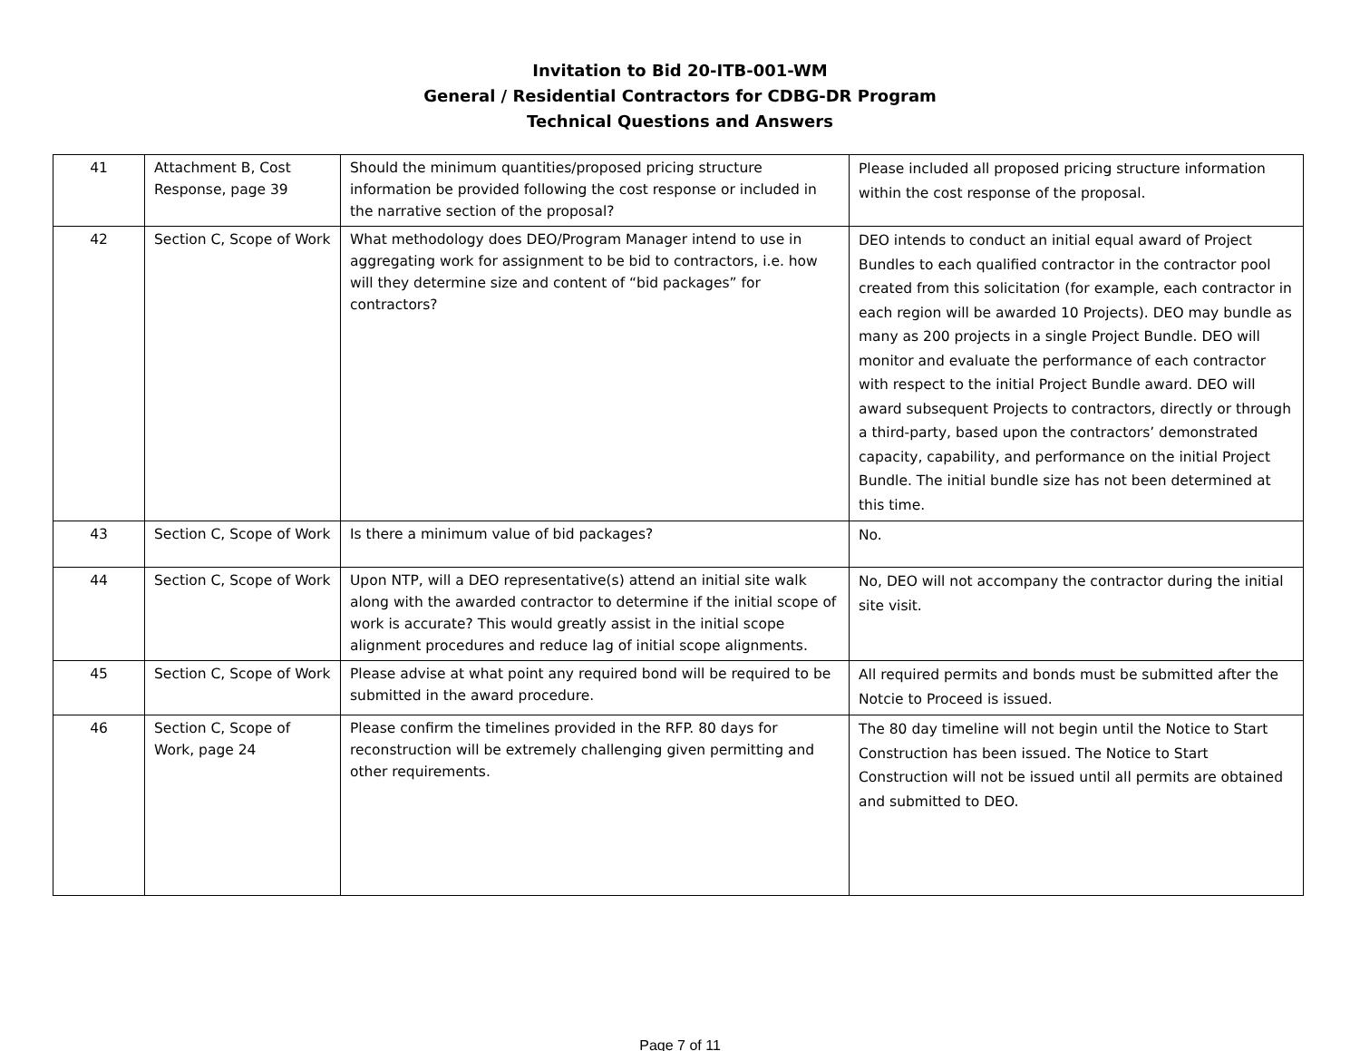Invitation to Bid 20-ITB-001-WM
General / Residential Contractors for CDBG-DR Program
Technical Questions and Answers
| 41 | Attachment B, Cost Response, page 39 | Should the minimum quantities/proposed pricing structure information be provided following the cost response or included in the narrative section of the proposal? | Please included all proposed pricing structure information within the cost response of the proposal. |
| 42 | Section C, Scope of Work | What methodology does DEO/Program Manager intend to use in aggregating work for assignment to be bid to contractors, i.e. how will they determine size and content of “bid packages” for contractors? | DEO intends to conduct an initial equal award of Project Bundles to each qualified contractor in the contractor pool created from this solicitation (for example, each contractor in each region will be awarded 10 Projects). DEO may bundle as many as 200 projects in a single Project Bundle. DEO will monitor and evaluate the performance of each contractor with respect to the initial Project Bundle award. DEO will award subsequent Projects to contractors, directly or through a third-party, based upon the contractors’ demonstrated capacity, capability, and performance on the initial Project Bundle. The initial bundle size has not been determined at this time. |
| 43 | Section C, Scope of Work | Is there a minimum value of bid packages? | No. |
| 44 | Section C, Scope of Work | Upon NTP, will a DEO representative(s) attend an initial site walk along with the awarded contractor to determine if the initial scope of work is accurate? This would greatly assist in the initial scope alignment procedures and reduce lag of initial scope alignments. | No, DEO will not accompany the contractor during the initial site visit. |
| 45 | Section C, Scope of Work | Please advise at what point any required bond will be required to be submitted in the award procedure. | All required permits and bonds must be submitted after the Notcie to Proceed is issued. |
| 46 | Section C, Scope of Work, page 24 | Please confirm the timelines provided in the RFP. 80 days for reconstruction will be extremely challenging given permitting and other requirements. | The 80 day timeline will not begin until the Notice to Start Construction has been issued. The Notice to Start Construction will not be issued until all permits are obtained and submitted to DEO. |
Page 7 of 11